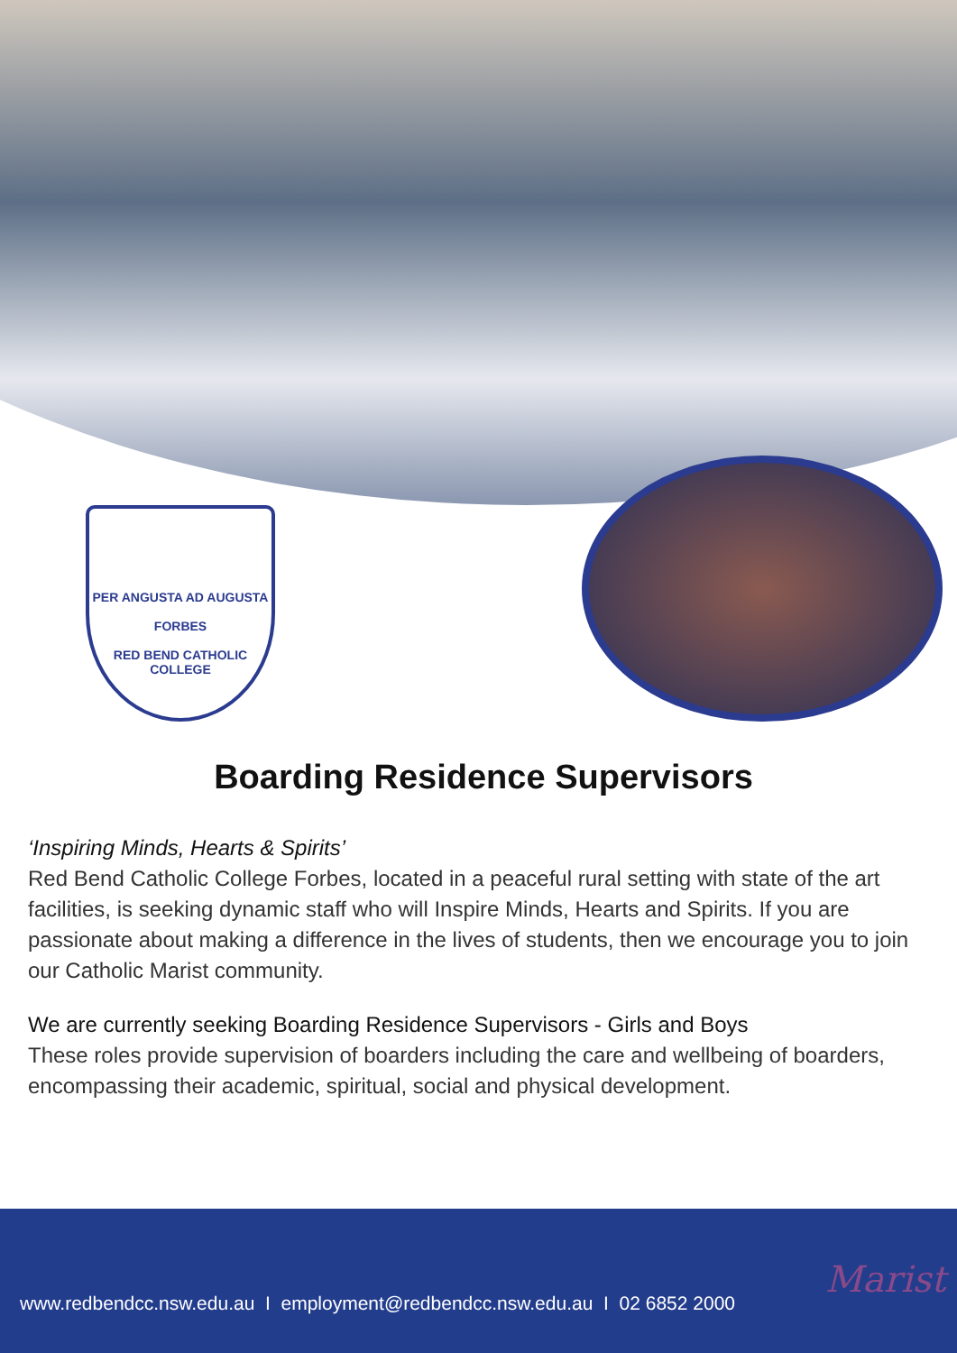PER ANGUSTA AD AUGUSTA
FORBES
RED BEND CATHOLIC
COLLEGE
Boarding Residence Supervisors
‘Inspiring Minds, Hearts & Spirits’
Red Bend Catholic College Forbes, located in a peaceful rural setting with state of the art facilities, is seeking dynamic staff who will Inspire Minds, Hearts and Spirits. If you are passionate about making a difference in the lives of students, then we encourage you to join our Catholic Marist community.
We are currently seeking Boarding Residence Supervisors - Girls and Boys
These roles provide supervision of boarders including the care and wellbeing of boarders, encompassing their academic, spiritual, social and physical development.
www.redbendcc.nsw.edu.au I employment@redbendcc.nsw.edu.au I 02 6852 2000
Marist